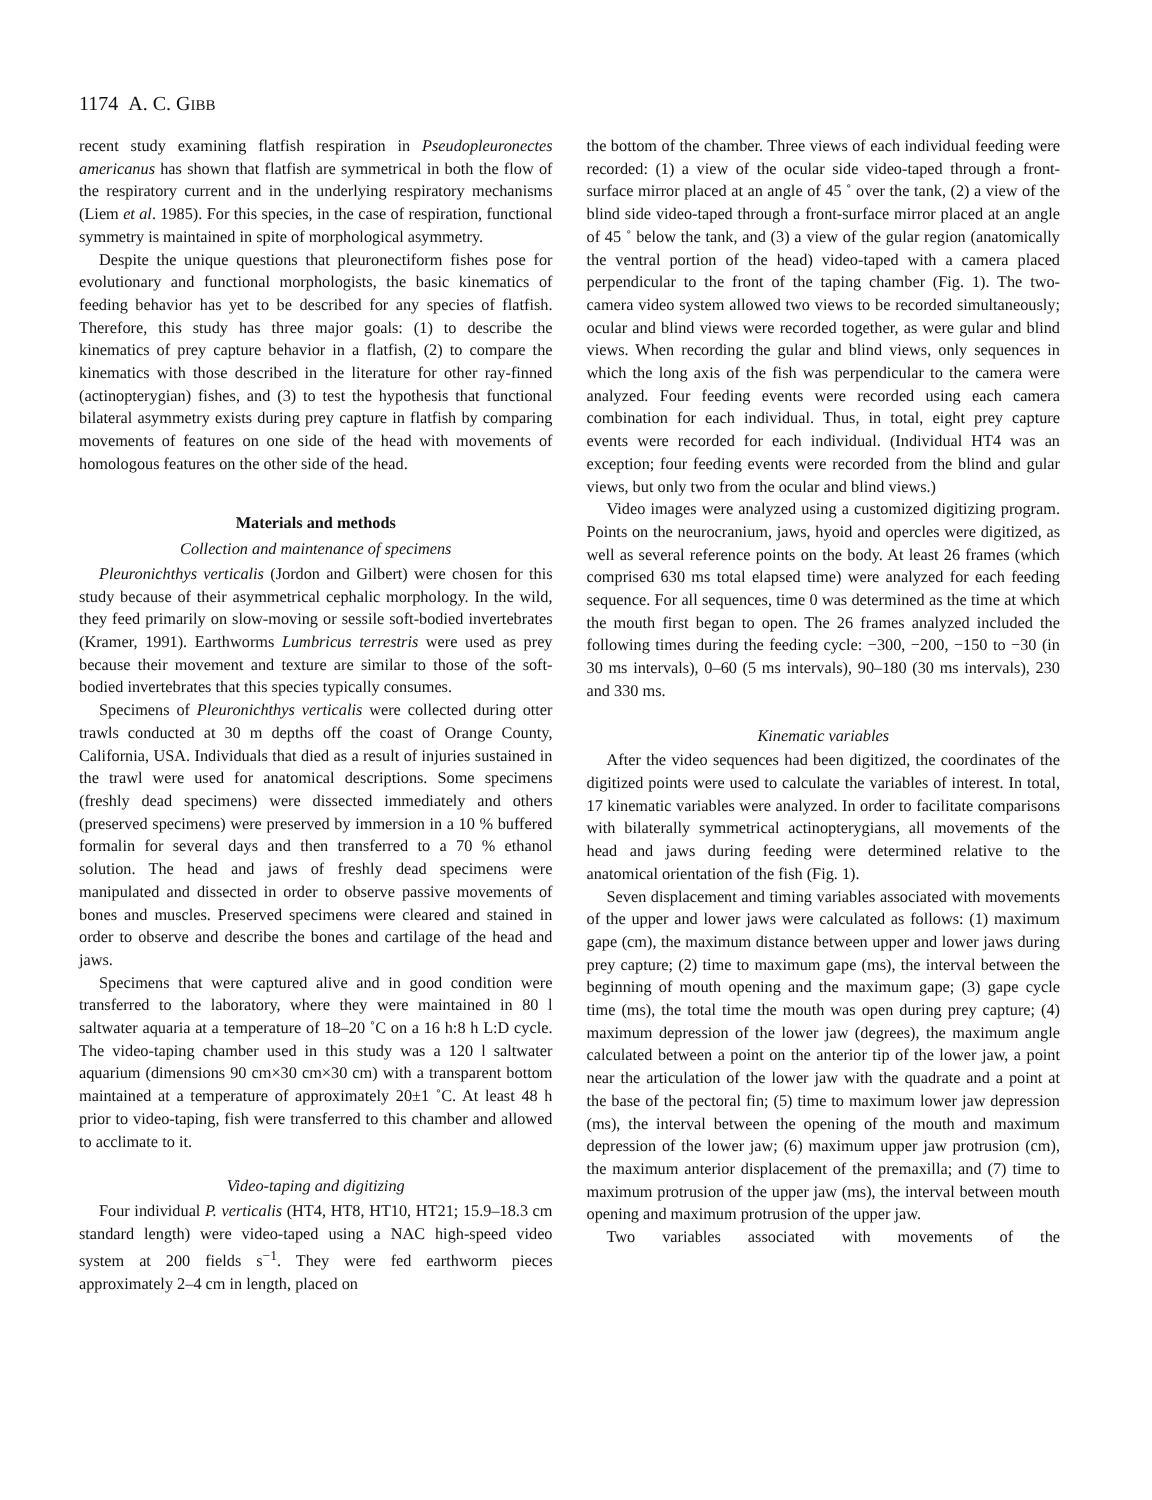1174 A. C. GIBB
recent study examining flatfish respiration in Pseudopleuronectes americanus has shown that flatfish are symmetrical in both the flow of the respiratory current and in the underlying respiratory mechanisms (Liem et al. 1985). For this species, in the case of respiration, functional symmetry is maintained in spite of morphological asymmetry.
Despite the unique questions that pleuronectiform fishes pose for evolutionary and functional morphologists, the basic kinematics of feeding behavior has yet to be described for any species of flatfish. Therefore, this study has three major goals: (1) to describe the kinematics of prey capture behavior in a flatfish, (2) to compare the kinematics with those described in the literature for other ray-finned (actinopterygian) fishes, and (3) to test the hypothesis that functional bilateral asymmetry exists during prey capture in flatfish by comparing movements of features on one side of the head with movements of homologous features on the other side of the head.
Materials and methods
Collection and maintenance of specimens
Pleuronichthys verticalis (Jordon and Gilbert) were chosen for this study because of their asymmetrical cephalic morphology. In the wild, they feed primarily on slow-moving or sessile soft-bodied invertebrates (Kramer, 1991). Earthworms Lumbricus terrestris were used as prey because their movement and texture are similar to those of the soft-bodied invertebrates that this species typically consumes.
Specimens of Pleuronichthys verticalis were collected during otter trawls conducted at 30 m depths off the coast of Orange County, California, USA. Individuals that died as a result of injuries sustained in the trawl were used for anatomical descriptions. Some specimens (freshly dead specimens) were dissected immediately and others (preserved specimens) were preserved by immersion in a 10 % buffered formalin for several days and then transferred to a 70 % ethanol solution. The head and jaws of freshly dead specimens were manipulated and dissected in order to observe passive movements of bones and muscles. Preserved specimens were cleared and stained in order to observe and describe the bones and cartilage of the head and jaws.
Specimens that were captured alive and in good condition were transferred to the laboratory, where they were maintained in 80 l saltwater aquaria at a temperature of 18–20 ˚C on a 16 h:8 h L:D cycle. The video-taping chamber used in this study was a 120 l saltwater aquarium (dimensions 90 cm×30 cm×30 cm) with a transparent bottom maintained at a temperature of approximately 20±1 ˚C. At least 48 h prior to video-taping, fish were transferred to this chamber and allowed to acclimate to it.
Video-taping and digitizing
Four individual P. verticalis (HT4, HT8, HT10, HT21; 15.9–18.3 cm standard length) were video-taped using a NAC high-speed video system at 200 fields s<sup>−1</sup>. They were fed earthworm pieces approximately 2–4 cm in length, placed on
the bottom of the chamber. Three views of each individual feeding were recorded: (1) a view of the ocular side video-taped through a front-surface mirror placed at an angle of 45 ˚ over the tank, (2) a view of the blind side video-taped through a front-surface mirror placed at an angle of 45 ˚ below the tank, and (3) a view of the gular region (anatomically the ventral portion of the head) video-taped with a camera placed perpendicular to the front of the taping chamber (Fig. 1). The two-camera video system allowed two views to be recorded simultaneously; ocular and blind views were recorded together, as were gular and blind views. When recording the gular and blind views, only sequences in which the long axis of the fish was perpendicular to the camera were analyzed. Four feeding events were recorded using each camera combination for each individual. Thus, in total, eight prey capture events were recorded for each individual. (Individual HT4 was an exception; four feeding events were recorded from the blind and gular views, but only two from the ocular and blind views.)
Video images were analyzed using a customized digitizing program. Points on the neurocranium, jaws, hyoid and opercles were digitized, as well as several reference points on the body. At least 26 frames (which comprised 630 ms total elapsed time) were analyzed for each feeding sequence. For all sequences, time 0 was determined as the time at which the mouth first began to open. The 26 frames analyzed included the following times during the feeding cycle: −300, −200, −150 to −30 (in 30 ms intervals), 0–60 (5 ms intervals), 90–180 (30 ms intervals), 230 and 330 ms.
Kinematic variables
After the video sequences had been digitized, the coordinates of the digitized points were used to calculate the variables of interest. In total, 17 kinematic variables were analyzed. In order to facilitate comparisons with bilaterally symmetrical actinopterygians, all movements of the head and jaws during feeding were determined relative to the anatomical orientation of the fish (Fig. 1).
Seven displacement and timing variables associated with movements of the upper and lower jaws were calculated as follows: (1) maximum gape (cm), the maximum distance between upper and lower jaws during prey capture; (2) time to maximum gape (ms), the interval between the beginning of mouth opening and the maximum gape; (3) gape cycle time (ms), the total time the mouth was open during prey capture; (4) maximum depression of the lower jaw (degrees), the maximum angle calculated between a point on the anterior tip of the lower jaw, a point near the articulation of the lower jaw with the quadrate and a point at the base of the pectoral fin; (5) time to maximum lower jaw depression (ms), the interval between the opening of the mouth and maximum depression of the lower jaw; (6) maximum upper jaw protrusion (cm), the maximum anterior displacement of the premaxilla; and (7) time to maximum protrusion of the upper jaw (ms), the interval between mouth opening and maximum protrusion of the upper jaw.
Two variables associated with movements of the